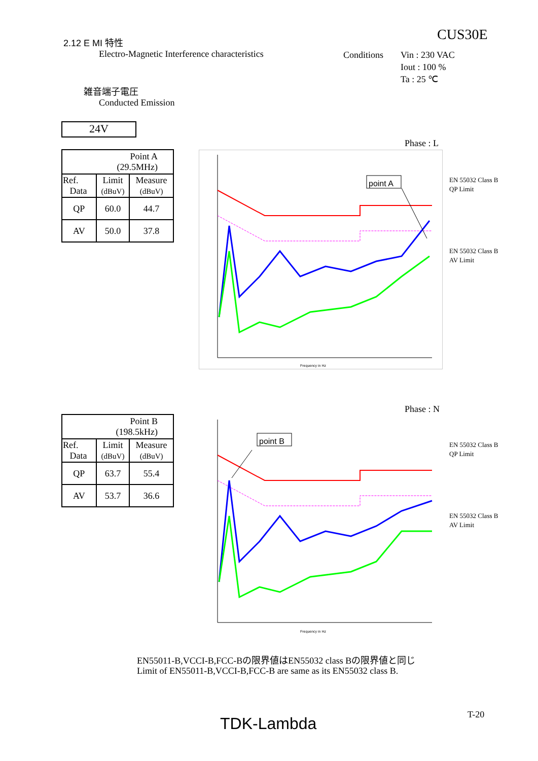2.12 E MI 特性 CUS30E
Electro-Magnetic Interference characteristics
Conditions
Vin : 230 VAC
Iout : 100 %
Ta : 25 ℃
雑音端子電圧
Conducted Emission
24V
| Point A (29.5MHz) | | |
| Ref. Data | Limit (dBuV) | Measure (dBuV) |
| QP | 60.0 | 44.7 |
| AV | 50.0 | 37.8 |
Phase : L
point A
Frequency in Hz
EN 55032 Class B
QP Limit
EN 55032 Class B
AV Limit
| Point B (198.5kHz) | | |
| Ref. Data | Limit (dBuV) | Measure (dBuV) |
| QP | 63.7 | 55.4 |
| AV | 53.7 | 36.6 |
Phase : N
point B
Frequency in Hz
EN 55032 Class B
QP Limit
EN 55032 Class B
AV Limit
EN55011-B,VCCI-B,FCC-Bの限界値はEN55032 class Bの限界値と同じ
Limit of EN55011-B,VCCI-B,FCC-B are same as its EN55032 class B.
T-20
TDK-Lambda